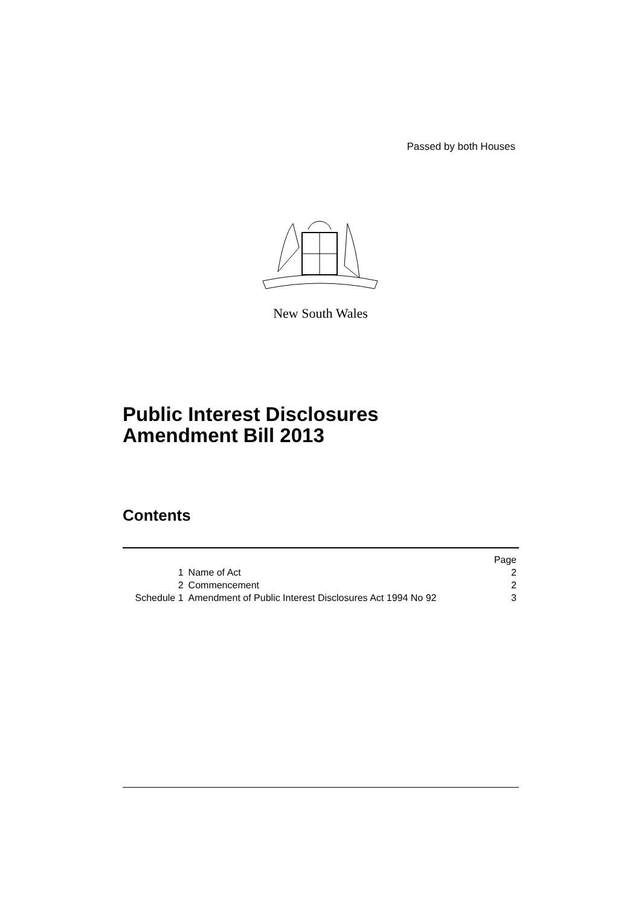Passed by both Houses
New South Wales
Public Interest Disclosures
Amendment Bill 2013
Contents
| | | Page |
| --- | --- | --- |
| 1 | Name of Act | 2 |
| 2 | Commencement | 2 |
| Schedule 1 | Amendment of Public Interest Disclosures Act 1994 No 92 | 3 |